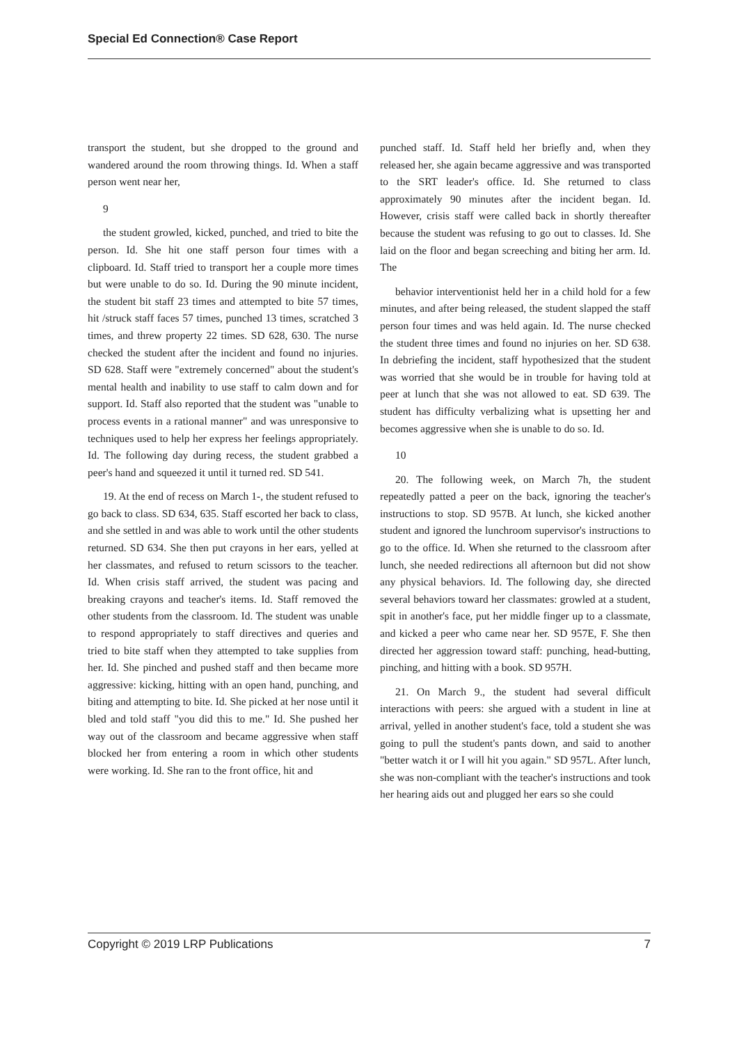Special Ed Connection® Case Report
transport the student, but she dropped to the ground and wandered around the room throwing things. Id. When a staff person went near her,
9
the student growled, kicked, punched, and tried to bite the person. Id. She hit one staff person four times with a clipboard. Id. Staff tried to transport her a couple more times but were unable to do so. Id. During the 90 minute incident, the student bit staff 23 times and attempted to bite 57 times, hit /struck staff faces 57 times, punched 13 times, scratched 3 times, and threw property 22 times. SD 628, 630. The nurse checked the student after the incident and found no injuries. SD 628. Staff were "extremely concerned" about the student's mental health and inability to use staff to calm down and for support. Id. Staff also reported that the student was "unable to process events in a rational manner" and was unresponsive to techniques used to help her express her feelings appropriately. Id. The following day during recess, the student grabbed a peer's hand and squeezed it until it turned red. SD 541.
19. At the end of recess on March 1-, the student refused to go back to class. SD 634, 635. Staff escorted her back to class, and she settled in and was able to work until the other students returned. SD 634. She then put crayons in her ears, yelled at her classmates, and refused to return scissors to the teacher. Id. When crisis staff arrived, the student was pacing and breaking crayons and teacher's items. Id. Staff removed the other students from the classroom. Id. The student was unable to respond appropriately to staff directives and queries and tried to bite staff when they attempted to take supplies from her. Id. She pinched and pushed staff and then became more aggressive: kicking, hitting with an open hand, punching, and biting and attempting to bite. Id. She picked at her nose until it bled and told staff "you did this to me." Id. She pushed her way out of the classroom and became aggressive when staff blocked her from entering a room in which other students were working. Id. She ran to the front office, hit and
punched staff. Id. Staff held her briefly and, when they released her, she again became aggressive and was transported to the SRT leader's office. Id. She returned to class approximately 90 minutes after the incident began. Id. However, crisis staff were called back in shortly thereafter because the student was refusing to go out to classes. Id. She laid on the floor and began screeching and biting her arm. Id. The
behavior interventionist held her in a child hold for a few minutes, and after being released, the student slapped the staff person four times and was held again. Id. The nurse checked the student three times and found no injuries on her. SD 638. In debriefing the incident, staff hypothesized that the student was worried that she would be in trouble for having told at peer at lunch that she was not allowed to eat. SD 639. The student has difficulty verbalizing what is upsetting her and becomes aggressive when she is unable to do so. Id.
10
20. The following week, on March 7h, the student repeatedly patted a peer on the back, ignoring the teacher's instructions to stop. SD 957B. At lunch, she kicked another student and ignored the lunchroom supervisor's instructions to go to the office. Id. When she returned to the classroom after lunch, she needed redirections all afternoon but did not show any physical behaviors. Id. The following day, she directed several behaviors toward her classmates: growled at a student, spit in another's face, put her middle finger up to a classmate, and kicked a peer who came near her. SD 957E, F. She then directed her aggression toward staff: punching, head-butting, pinching, and hitting with a book. SD 957H.
21. On March 9., the student had several difficult interactions with peers: she argued with a student in line at arrival, yelled in another student's face, told a student she was going to pull the student's pants down, and said to another "better watch it or I will hit you again." SD 957L. After lunch, she was non-compliant with the teacher's instructions and took her hearing aids out and plugged her ears so she could
Copyright © 2019 LRP Publications 7